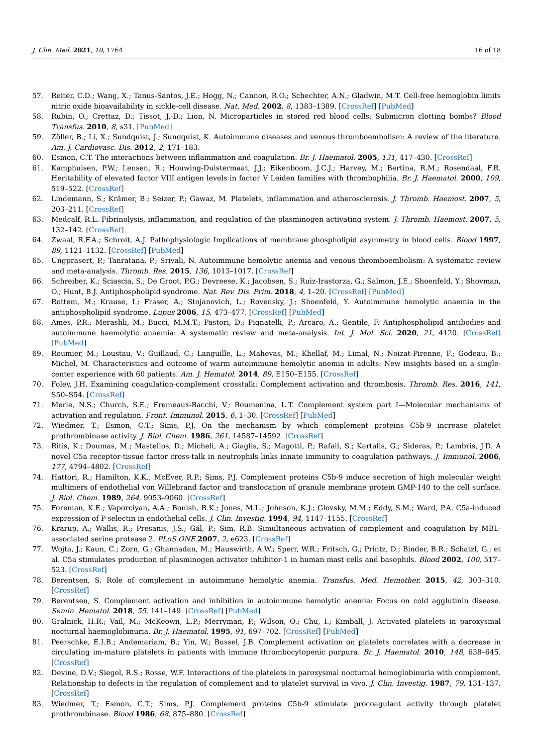J. Clin. Med. 2021, 10, 1764 16 of 18
57. Reiter, C.D.; Wang, X.; Tanus-Santos, J.E.; Hogg, N.; Cannon, R.O.; Schechter, A.N.; Gladwin, M.T. Cell-free hemoglobin limits nitric oxide bioavailability in sickle-cell disease. Nat. Med. 2002, 8, 1383–1389. [CrossRef] [PubMed]
58. Rubin, O.; Crettaz, D.; Tissot, J.-D.; Lion, N. Microparticles in stored red blood cells: Submicron clotting bombs? Blood Transfus. 2010, 8, s31. [PubMed]
59. Zöller, B.; Li, X.; Sundquist, J.; Sundquist, K. Autoimmune diseases and venous thromboembolism: A review of the literature. Am. J. Cardiovasc. Dis. 2012, 2, 171–183.
60. Esmon, C.T. The interactions between inflammation and coagulation. Br. J. Haematol. 2005, 131, 417–430. [CrossRef]
61. Kamphuisen, P.W.; Lensen, R.; Houwing-Duistermaat, J.J.; Eikenboom, J.C.J.; Harvey, M.; Bertina, R.M.; Rosendaal, F.R. Heritability of elevated factor VIII antigen levels in factor V Leiden families with thrombophilia. Br. J. Haematol. 2000, 109, 519–522. [CrossRef]
62. Lindemann, S.; Krämer, B.; Seizer, P.; Gawaz, M. Platelets, inflammation and atherosclerosis. J. Thromb. Haemost. 2007, 5, 203–211. [CrossRef]
63. Medcalf, R.L. Fibrinolysis, inflammation, and regulation of the plasminogen activating system. J. Thromb. Haemost. 2007, 5, 132–142. [CrossRef]
64. Zwaal, R.F.A.; Schroit, A.J. Pathophysiologic Implications of membrane phospholipid asymmetry in blood cells. Blood 1997, 89, 1121–1132. [CrossRef] [PubMed]
65. Ungprasert, P.; Tanratana, P.; Srivali, N. Autoimmune hemolytic anemia and venous thromboembolism: A systematic review and meta-analysis. Thromb. Res. 2015, 136, 1013–1017. [CrossRef]
66. Schreiber, K.; Sciascia, S.; De Groot, P.G.; Devreese, K.; Jacobsen, S.; Ruiz-Irastorza, G.; Salmon, J.E.; Shoenfeld, Y.; Shovman, O.; Hunt, B.J. Antiphospholipid syndrome. Nat. Rev. Dis. Prim. 2018, 4, 1–20. [CrossRef] [PubMed]
67. Rottem, M.; Krause, I.; Fraser, A.; Stojanovich, L.; Rovensky, J.; Shoenfeld, Y. Autoimmune hemolytic anaemia in the antiphospholipid syndrome. Lupus 2006, 15, 473–477. [CrossRef] [PubMed]
68. Ames, P.R.; Merashli, M.; Bucci, M.M.T.; Pastori, D.; Pignatelli, P.; Arcaro, A.; Gentile, F. Antiphospholipid antibodies and autoimmune haemolytic anaemia: A systematic review and meta-analysis. Int. J. Mol. Sci. 2020, 21, 4120. [CrossRef] [PubMed]
69. Roumier, M.; Loustau, V.; Guillaud, C.; Languille, L.; Mahevas, M.; Khellaf, M.; Limal, N.; Noizat-Pirenne, F.; Godeau, B.; Michel, M. Characteristics and outcome of warm autoimmune hemolytic anemia in adults: New insights based on a single-center experience with 60 patients. Am. J. Hematol. 2014, 89, E150–E155. [CrossRef]
70. Foley, J.H. Examining coagulation-complement crosstalk: Complement activation and thrombosis. Thromb. Res. 2016, 141, S50–S54. [CrossRef]
71. Merle, N.S.; Church, S.E.; Fremeaux-Bacchi, V.; Roumenina, L.T. Complement system part I—Molecular mechanisms of activation and regulation. Front. Immunol. 2015, 6, 1–30. [CrossRef] [PubMed]
72. Wiedmer, T.; Esmon, C.T.; Sims, P.J. On the mechanism by which complement proteins C5b-9 increase platelet prothrombinase activity. J. Biol. Chem. 1986, 261, 14587–14592. [CrossRef]
73. Ritis, K.; Doumas, M.; Mastellos, D.; Micheli, A.; Giaglis, S.; Magotti, P.; Rafail, S.; Kartalis, G.; Sideras, P.; Lambris, J.D. A novel C5a receptor-tissue factor cross-talk in neutrophils links innate immunity to coagulation pathways. J. Immunol. 2006, 177, 4794–4802. [CrossRef]
74. Hattori, R.; Hamilton, K.K.; McEver, R.P.; Sims, P.J. Complement proteins C5b-9 induce secretion of high molecular weight multimers of endothelial von Willebrand factor and translocation of granule membrane protein GMP-140 to the cell surface. J. Biol. Chem. 1989, 264, 9053–9060. [CrossRef]
75. Foreman, K.E.; Vaporciyan, A.A.; Bonish, B.K.; Jones, M.L.; Johnson, K.J.; Glovsky, M.M.; Eddy, S.M.; Ward, P.A. C5a-induced expression of P-selectin in endothelial cells. J. Clin. Investig. 1994, 94, 1147–1155. [CrossRef]
76. Krarup, A.; Wallis, R.; Presanis, J.S.; Gál, P.; Sim, R.B. Simultaneous activation of complement and coagulation by MBL-associated serine protease 2. PLoS ONE 2007, 2, e623. [CrossRef]
77. Wojta, J.; Kaun, C.; Zorn, G.; Ghannadan, M.; Hauswirth, A.W.; Sperr, W.R.; Fritsch, G.; Printz, D.; Binder, B.R.; Schatzl, G.; et al. C5a stimulates production of plasminogen activator inhibitor-1 in human mast cells and basophils. Blood 2002, 100, 517–523. [CrossRef]
78. Berentsen, S. Role of complement in autoimmune hemolytic anemia. Transfus. Med. Hemother. 2015, 42, 303–310. [CrossRef]
79. Berentsen, S. Complement activation and inhibition in autoimmune hemolytic anemia: Focus on cold agglutinin disease. Semin. Hematol. 2018, 55, 141–149. [CrossRef] [PubMed]
80. Gralnick, H.R.; Vail, M.; McKeown, L.P.; Merryman, P.; Wilson, O.; Chu, I.; Kimball, J. Activated platelets in paroxysmal nocturnal haemoglobinuria. Br. J. Haematol. 1995, 91, 697–702. [CrossRef] [PubMed]
81. Peerschke, E.I.B.; Andemariam, B.; Yin, W.; Bussel, J.B. Complement activation on platelets correlates with a decrease in circulating im-mature platelets in patients with immune thrombocytopenic purpura. Br. J. Haematol. 2010, 148, 638–645. [CrossRef]
82. Devine, D.V.; Siegel, R.S.; Rosse, W.F. Interactions of the platelets in paroxysmal nocturnal hemoglobinuria with complement. Relationship to defects in the regulation of complement and to platelet survival in vivo. J. Clin. Investig. 1987, 79, 131–137. [CrossRef]
83. Wiedmer, T.; Esmon, C.T.; Sims, P.J. Complement proteins C5b-9 stimulate procoagulant activity through platelet prothrombinase. Blood 1986, 68, 875–880. [CrossRef]